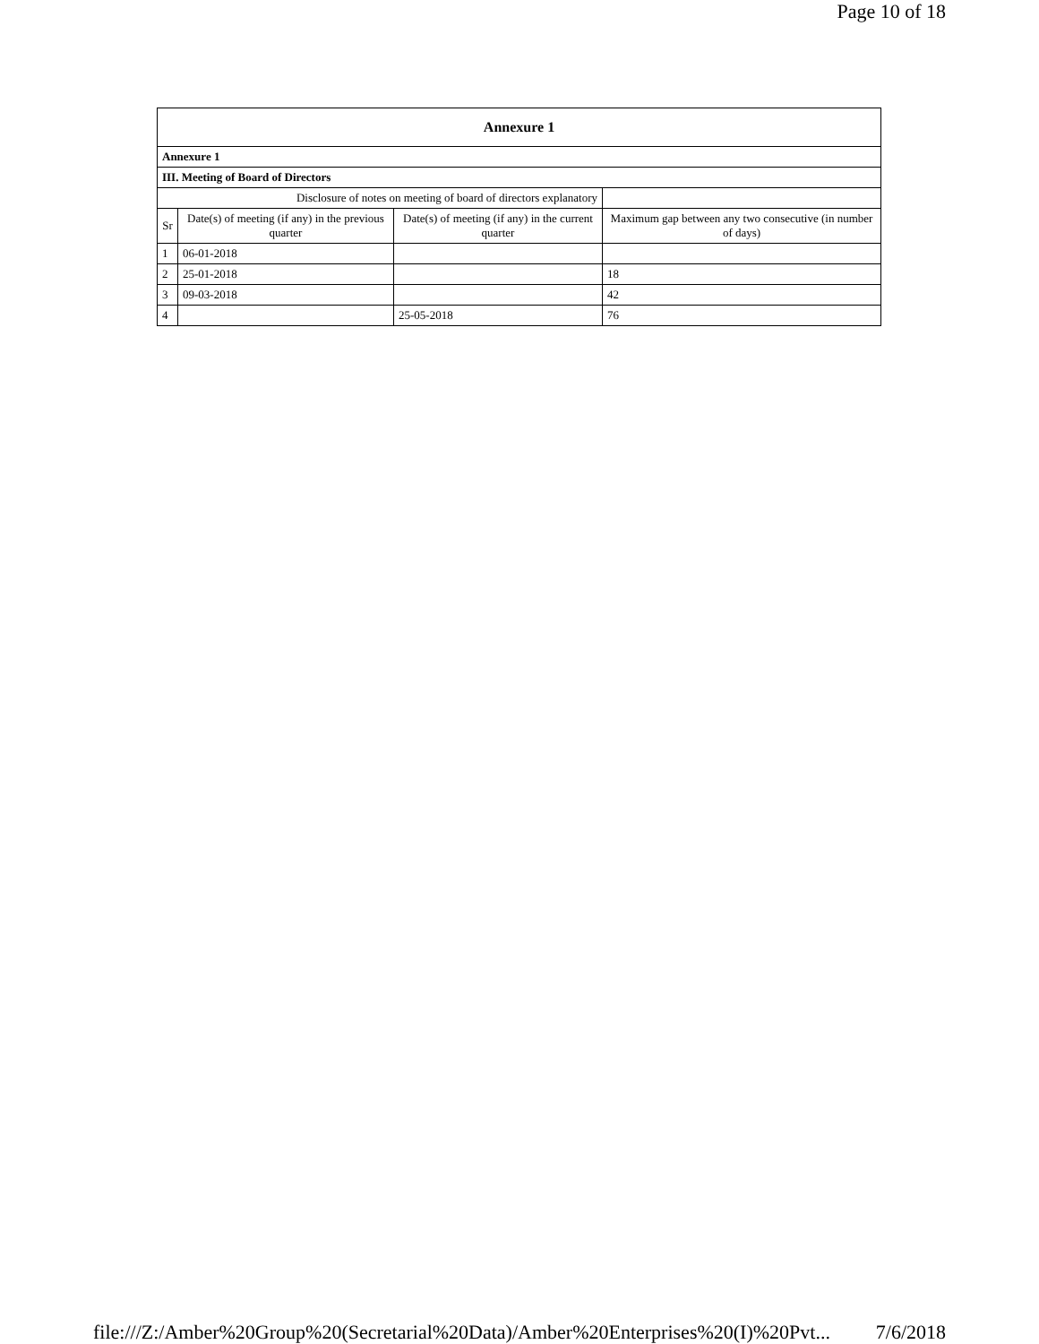Page 10 of 18
| Annexure 1 | | | |
| Annexure 1 | | | |
| III. Meeting of Board of Directors | | | |
| Disclosure of notes on meeting of board of directors explanatory | | | |
| Sr | Date(s) of meeting (if any) in the previous quarter | Date(s) of meeting (if any) in the current quarter | Maximum gap between any two consecutive (in number of days) |
| 1 | 06-01-2018 | | |
| 2 | 25-01-2018 | | 18 |
| 3 | 09-03-2018 | | 42 |
| 4 | | 25-05-2018 | 76 |
file:///Z:/Amber%20Group%20(Secretarial%20Data)/Amber%20Enterprises%20(I)%20Pvt... 7/6/2018